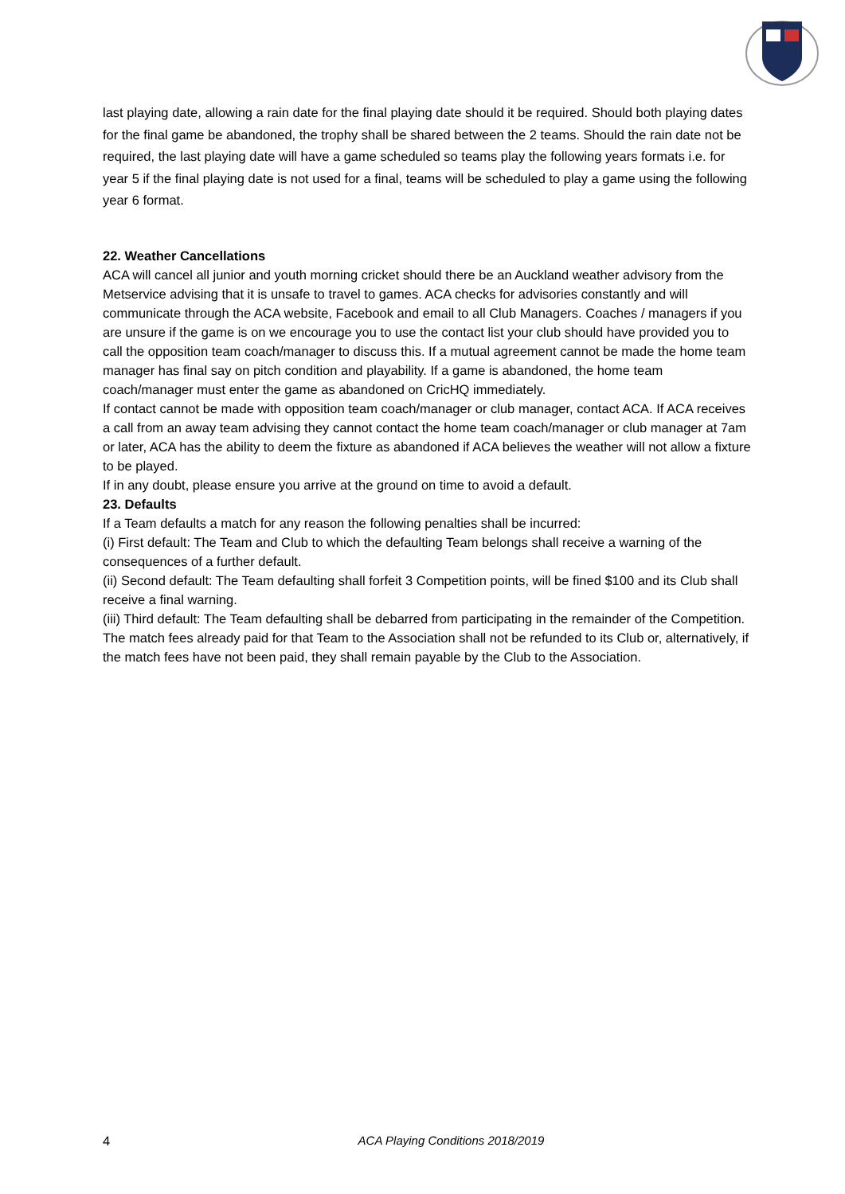last playing date, allowing a rain date for the final playing date should it be required. Should both playing dates for the final game be abandoned, the trophy shall be shared between the 2 teams. Should the rain date not be required, the last playing date will have a game scheduled so teams play the following years formats i.e. for year 5 if the final playing date is not used for a final, teams will be scheduled to play a game using the following year 6 format.
22. Weather Cancellations
ACA will cancel all junior and youth morning cricket should there be an Auckland weather advisory from the Metservice advising that it is unsafe to travel to games. ACA checks for advisories constantly and will communicate through the ACA website, Facebook and email to all Club Managers. Coaches / managers if you are unsure if the game is on we encourage you to use the contact list your club should have provided you to call the opposition team coach/manager to discuss this. If a mutual agreement cannot be made the home team manager has final say on pitch condition and playability. If a game is abandoned, the home team coach/manager must enter the game as abandoned on CricHQ immediately.
If contact cannot be made with opposition team coach/manager or club manager, contact ACA. If ACA receives a call from an away team advising they cannot contact the home team coach/manager or club manager at 7am or later, ACA has the ability to deem the fixture as abandoned if ACA believes the weather will not allow a fixture to be played.
If in any doubt, please ensure you arrive at the ground on time to avoid a default.
23. Defaults
If a Team defaults a match for any reason the following penalties shall be incurred:
(i) First default: The Team and Club to which the defaulting Team belongs shall receive a warning of the consequences of a further default.
(ii) Second default: The Team defaulting shall forfeit 3 Competition points, will be fined $100 and its Club shall receive a final warning.
(iii) Third default: The Team defaulting shall be debarred from participating in the remainder of the Competition. The match fees already paid for that Team to the Association shall not be refunded to its Club or, alternatively, if the match fees have not been paid, they shall remain payable by the Club to the Association.
4 ACA Playing Conditions 2018/2019